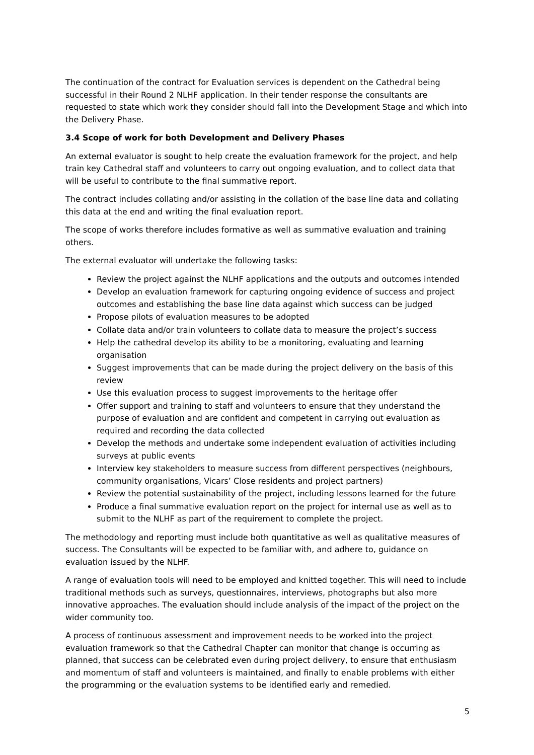The continuation of the contract for Evaluation services is dependent on the Cathedral being successful in their Round 2 NLHF application. In their tender response the consultants are requested to state which work they consider should fall into the Development Stage and which into the Delivery Phase.
3.4 Scope of work for both Development and Delivery Phases
An external evaluator is sought to help create the evaluation framework for the project, and help train key Cathedral staff and volunteers to carry out ongoing evaluation, and to collect data that will be useful to contribute to the final summative report.
The contract includes collating and/or assisting in the collation of the base line data and collating this data at the end and writing the final evaluation report.
The scope of works therefore includes formative as well as summative evaluation and training others.
The external evaluator will undertake the following tasks:
Review the project against the NLHF applications and the outputs and outcomes intended
Develop an evaluation framework for capturing ongoing evidence of success and project outcomes and establishing the base line data against which success can be judged
Propose pilots of evaluation measures to be adopted
Collate data and/or train volunteers to collate data to measure the project’s success
Help the cathedral develop its ability to be a monitoring, evaluating and learning organisation
Suggest improvements that can be made during the project delivery on the basis of this review
Use this evaluation process to suggest improvements to the heritage offer
Offer support and training to staff and volunteers to ensure that they understand the purpose of evaluation and are confident and competent in carrying out evaluation as required and recording the data collected
Develop the methods and undertake some independent evaluation of activities including surveys at public events
Interview key stakeholders to measure success from different perspectives (neighbours, community organisations, Vicars’ Close residents and project partners)
Review the potential sustainability of the project, including lessons learned for the future
Produce a final summative evaluation report on the project for internal use as well as to submit to the NLHF as part of the requirement to complete the project.
The methodology and reporting must include both quantitative as well as qualitative measures of success. The Consultants will be expected to be familiar with, and adhere to, guidance on evaluation issued by the NLHF.
A range of evaluation tools will need to be employed and knitted together. This will need to include traditional methods such as surveys, questionnaires, interviews, photographs but also more innovative approaches. The evaluation should include analysis of the impact of the project on the wider community too.
A process of continuous assessment and improvement needs to be worked into the project evaluation framework so that the Cathedral Chapter can monitor that change is occurring as planned, that success can be celebrated even during project delivery, to ensure that enthusiasm and momentum of staff and volunteers is maintained, and finally to enable problems with either the programming or the evaluation systems to be identified early and remedied.
5